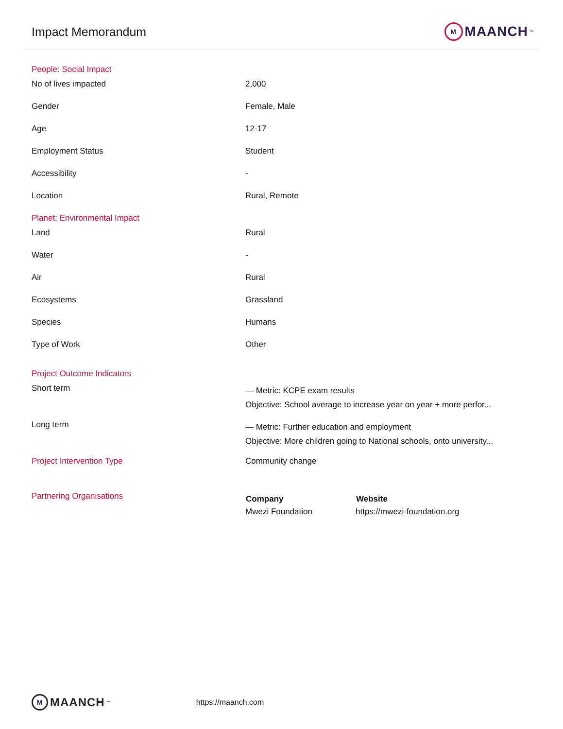Impact Memorandum
M MAANCH<sup>™</sup>
| People: Social Impact | |
| No of lives impacted | 2,000 |
| Gender | Female, Male |
| Age | 12-17 |
| Employment Status | Student |
| Accessibility | - |
| Location | Rural, Remote |
| Planet: Environmental Impact | |
| Land | Rural |
| Water | - |
| Air | Rural |
| Ecosystems | Grassland |
| Species | Humans |
| Type of Work | Other |
| Project Outcome Indicators | |
| Short term | — Metric: KCPE exam results Objective: School average to increase year on year + more perfor... |
| Long term | — Metric: Further education and employment Objective: More children going to National schools, onto university... |
| Project Intervention Type | Community change |
| Partnering Organisations | / Company / Website / / --- / --- / / Mwezi Foundation / https://mwezi-foundation.org / |
M MAANCH<sup>™</sup>
https://maanch.com